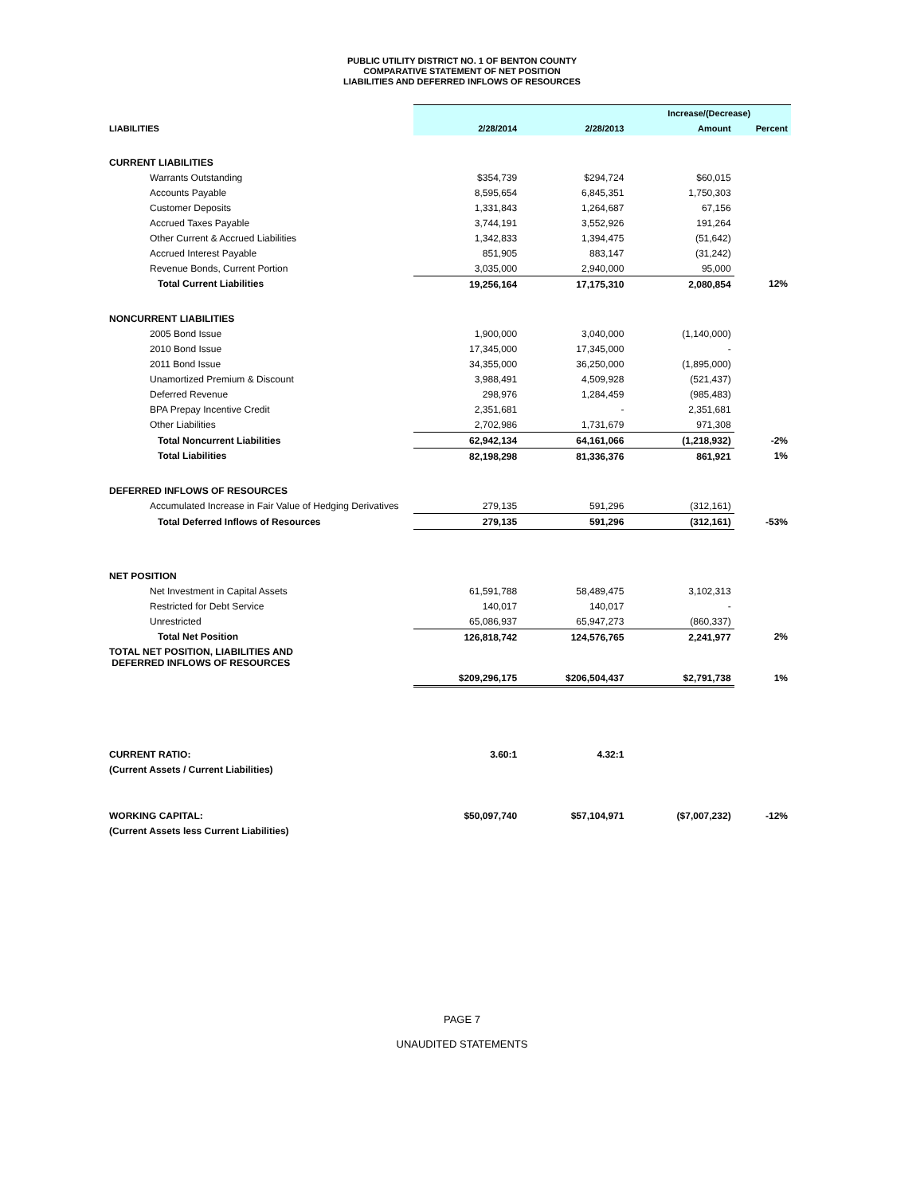PUBLIC UTILITY DISTRICT NO. 1 OF BENTON COUNTY
COMPARATIVE STATEMENT OF NET POSITION
LIABILITIES AND DEFERRED INFLOWS OF RESOURCES
| | | | Increase/(Decrease) | |
| --- | --- | --- | --- | --- |
| LIABILITIES | 2/28/2014 | 2/28/2013 | Amount | Percent |
| CURRENT LIABILITIES | | | | |
| Warrants Outstanding | $354,739 | $294,724 | $60,015 | |
| Accounts Payable | 8,595,654 | 6,845,351 | 1,750,303 | |
| Customer Deposits | 1,331,843 | 1,264,687 | 67,156 | |
| Accrued Taxes Payable | 3,744,191 | 3,552,926 | 191,264 | |
| Other Current & Accrued Liabilities | 1,342,833 | 1,394,475 | (51,642) | |
| Accrued Interest Payable | 851,905 | 883,147 | (31,242) | |
| Revenue Bonds, Current Portion | 3,035,000 | 2,940,000 | 95,000 | |
| Total Current Liabilities | 19,256,164 | 17,175,310 | 2,080,854 | 12% |
| NONCURRENT LIABILITIES | | | | |
| 2005 Bond Issue | 1,900,000 | 3,040,000 | (1,140,000) | |
| 2010 Bond Issue | 17,345,000 | 17,345,000 | - | |
| 2011 Bond Issue | 34,355,000 | 36,250,000 | (1,895,000) | |
| Unamortized Premium & Discount | 3,988,491 | 4,509,928 | (521,437) | |
| Deferred Revenue | 298,976 | 1,284,459 | (985,483) | |
| BPA Prepay Incentive Credit | 2,351,681 | - | 2,351,681 | |
| Other Liabilities | 2,702,986 | 1,731,679 | 971,308 | |
| Total Noncurrent Liabilities | 62,942,134 | 64,161,066 | (1,218,932) | -2% |
| Total Liabilities | 82,198,298 | 81,336,376 | 861,921 | 1% |
| DEFERRED INFLOWS OF RESOURCES | | | | |
| Accumulated Increase in Fair Value of Hedging Derivatives | 279,135 | 591,296 | (312,161) | |
| Total Deferred Inflows of Resources | 279,135 | 591,296 | (312,161) | -53% |
| NET POSITION | | | | |
| Net Investment in Capital Assets | 61,591,788 | 58,489,475 | 3,102,313 | |
| Restricted for Debt Service | 140,017 | 140,017 | - | |
| Unrestricted | 65,086,937 | 65,947,273 | (860,337) | |
| Total Net Position | 126,818,742 | 124,576,765 | 2,241,977 | 2% |
| TOTAL NET POSITION, LIABILITIES AND DEFERRED INFLOWS OF RESOURCES | | | | |
| | $209,296,175 | $206,504,437 | $2,791,738 | 1% |
| CURRENT RATIO: | 3.60:1 | 4.32:1 | | |
| (Current Assets / Current Liabilities) | | | | |
| WORKING CAPITAL: | $50,097,740 | $57,104,971 | ($7,007,232) | -12% |
| (Current Assets less Current Liabilities) | | | | |
PAGE 7
UNAUDITED STATEMENTS